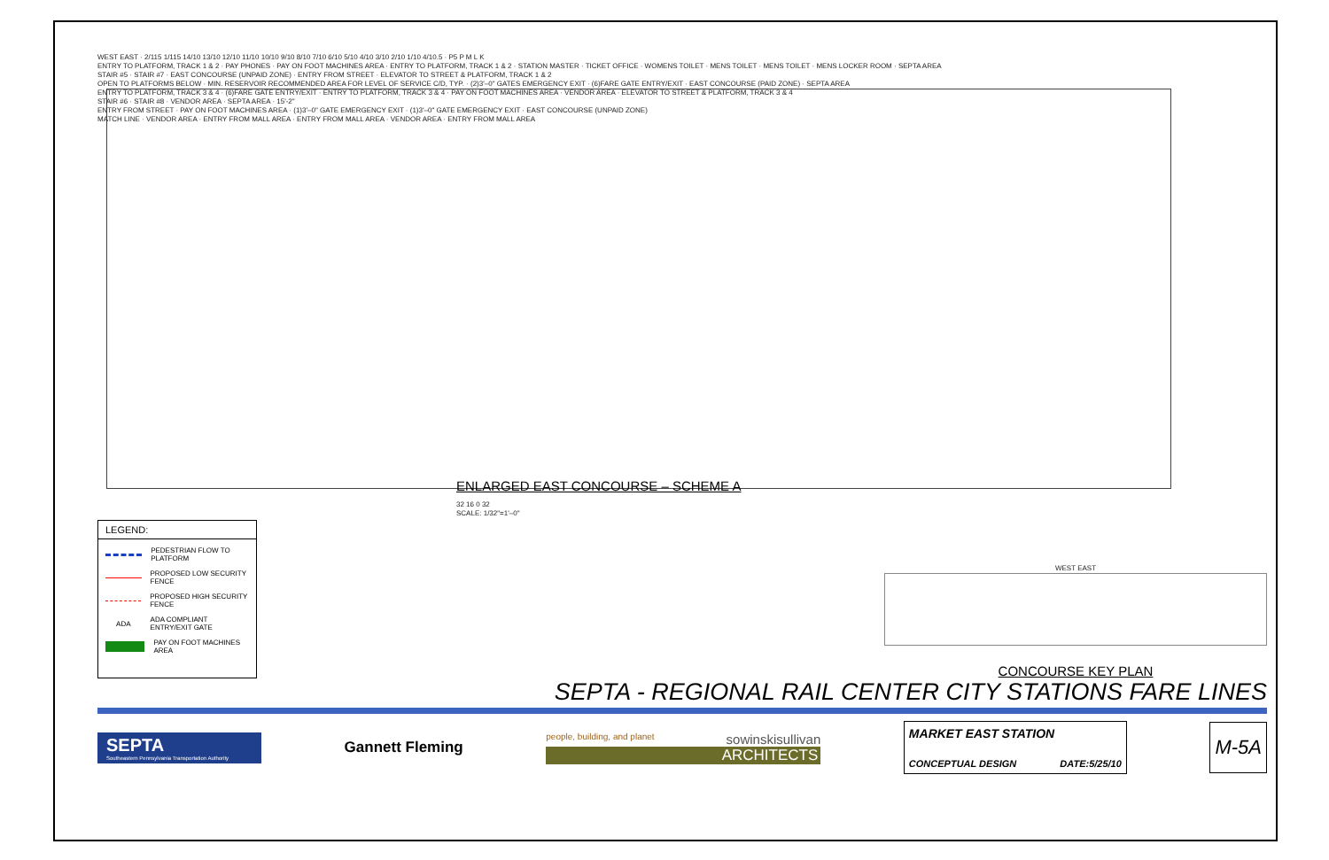WEST EAST · 2/115 1/115 14/10 13/10 12/10 11/10 10/10 9/10 8/10 7/10 6/10 5/10 4/10 3/10 2/10 1/10 4/10.5 · P5 P M L K
ENTRY TO PLATFORM, TRACK 1 & 2 · PAY PHONES · PAY ON FOOT MACHINES AREA · ENTRY TO PLATFORM, TRACK 1 & 2 · STATION MASTER · TICKET OFFICE · WOMENS TOILET · MENS TOILET · MENS TOILET · MENS LOCKER ROOM · SEPTA AREA
STAIR #5 · STAIR #7 · EAST CONCOURSE (UNPAID ZONE) · ENTRY FROM STREET · ELEVATOR TO STREET & PLATFORM, TRACK 1 & 2
OPEN TO PLATFORMS BELOW · MIN. RESERVOIR RECOMMENDED AREA FOR LEVEL OF SERVICE C/D, TYP. · (2)3'–0" GATES EMERGENCY EXIT · (6)FARE GATE ENTRY/EXIT · EAST CONCOURSE (PAID ZONE) · SEPTA AREA
ENTRY TO PLATFORM, TRACK 3 & 4 · (6)FARE GATE ENTRY/EXIT · ENTRY TO PLATFORM, TRACK 3 & 4 · PAY ON FOOT MACHINES AREA · VENDOR AREA · ELEVATOR TO STREET & PLATFORM, TRACK 3 & 4
STAIR #6 · STAIR #8 · VENDOR AREA · SEPTA AREA · 15'-2"
ENTRY FROM STREET · PAY ON FOOT MACHINES AREA · (1)3'–0" GATE EMERGENCY EXIT · (1)3'–0" GATE EMERGENCY EXIT · EAST CONCOURSE (UNPAID ZONE)
MATCH LINE · VENDOR AREA · ENTRY FROM MALL AREA · ENTRY FROM MALL AREA · VENDOR AREA · ENTRY FROM MALL AREA
ENLARGED EAST CONCOURSE – SCHEME A
32 16 0 32
SCALE: 1/32"=1'–0"
LEGEND:
PEDESTRIAN FLOW TO PLATFORM
PROPOSED LOW SECURITY FENCE
PROPOSED HIGH SECURITY FENCE
ADA ADA COMPLIANT ENTRY/EXIT GATE
PAY ON FOOT MACHINES AREA
WEST EAST
CONCOURSE KEY PLAN
SEPTA - REGIONAL RAIL CENTER CITY STATIONS FARE LINES
SEPTA
Southeastern Pennsylvania Transportation Authority
Gannett Fleming
people, building, and planet sowinskisullivan
ARCHITECTS
MARKET EAST STATION
CONCEPTUAL DESIGN DATE:5/25/10
M-5A